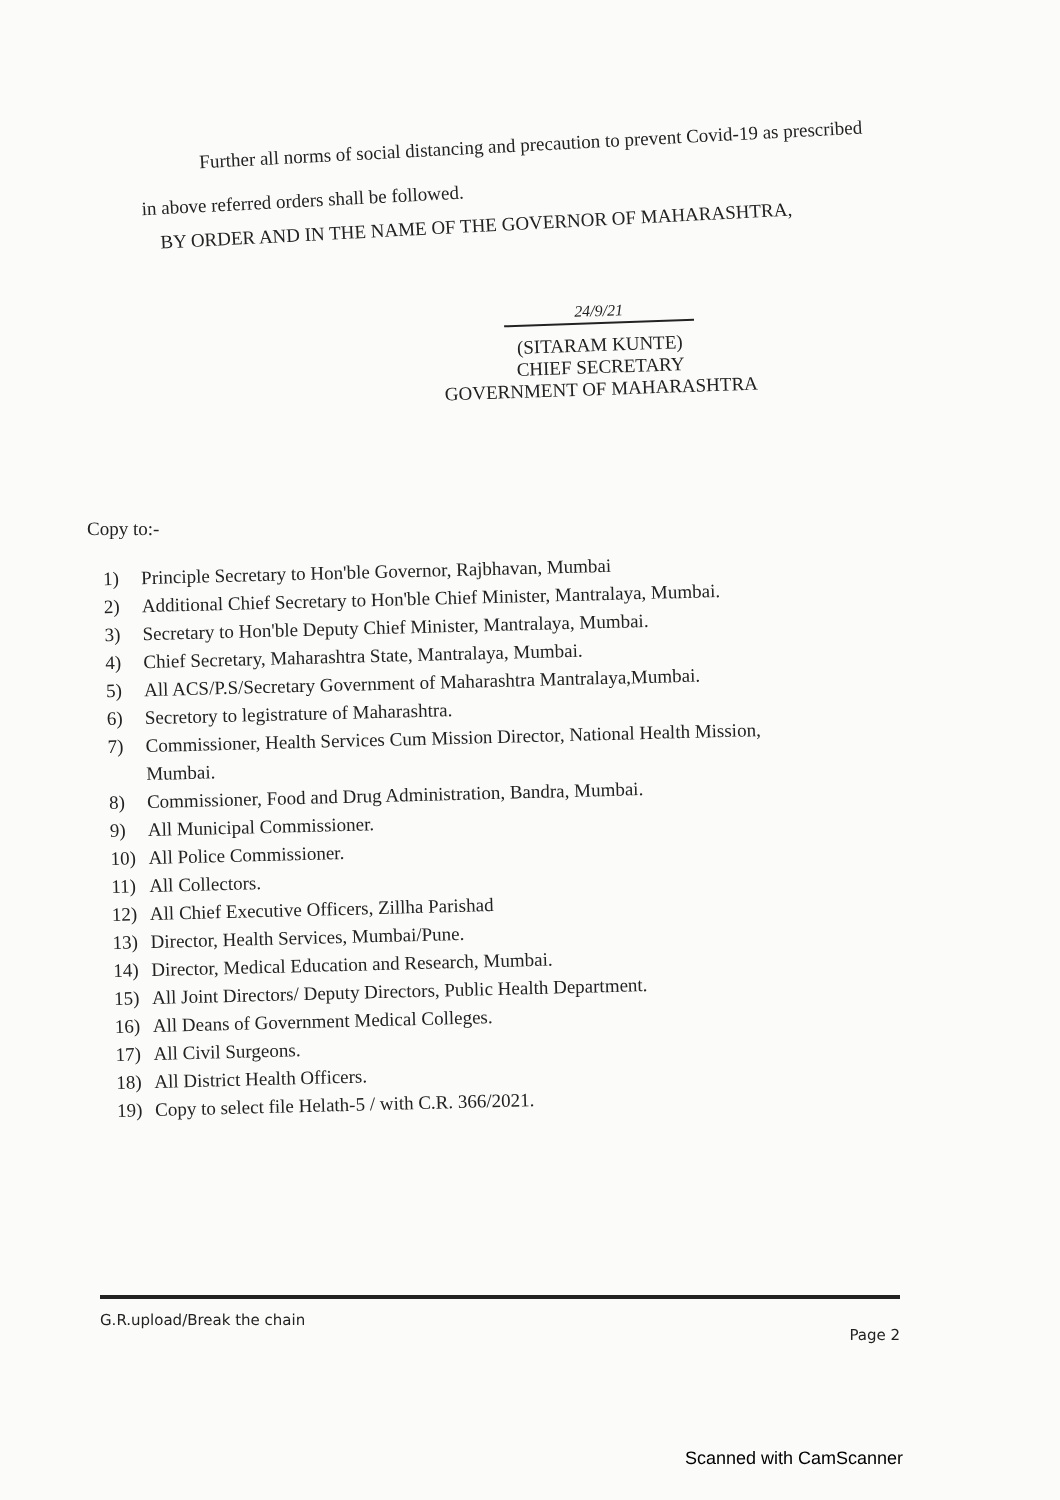Further all norms of social distancing and precaution to prevent Covid-19 as prescribed in above referred orders shall be followed.
BY ORDER AND IN THE NAME OF THE GOVERNOR OF MAHARASHTRA,
24/9/21
(SITARAM KUNTE)
CHIEF SECRETARY
GOVERNMENT OF MAHARASHTRA
Copy to:-
1) Principle Secretary to Hon'ble Governor, Rajbhavan, Mumbai
2) Additional Chief Secretary to Hon'ble Chief Minister, Mantralaya, Mumbai.
3) Secretary to Hon'ble Deputy Chief Minister, Mantralaya, Mumbai.
4) Chief Secretary, Maharashtra State, Mantralaya, Mumbai.
5) All ACS/P.S/Secretary Government of Maharashtra Mantralaya,Mumbai.
6) Secretory to legistrature of Maharashtra.
7) Commissioner, Health Services Cum Mission Director, National Health Mission,
Mumbai.
8) Commissioner, Food and Drug Administration, Bandra, Mumbai.
9) All Municipal Commissioner.
10) All Police Commissioner.
11) All Collectors.
12) All Chief Executive Officers, Zillha Parishad
13) Director, Health Services, Mumbai/Pune.
14) Director, Medical Education and Research, Mumbai.
15) All Joint Directors/ Deputy Directors, Public Health Department.
16) All Deans of Government Medical Colleges.
17) All Civil Surgeons.
18) All District Health Officers.
19) Copy to select file Helath-5 / with C.R. 366/2021.
G.R.upload/Break the chain Page 2
Scanned with CamScanner